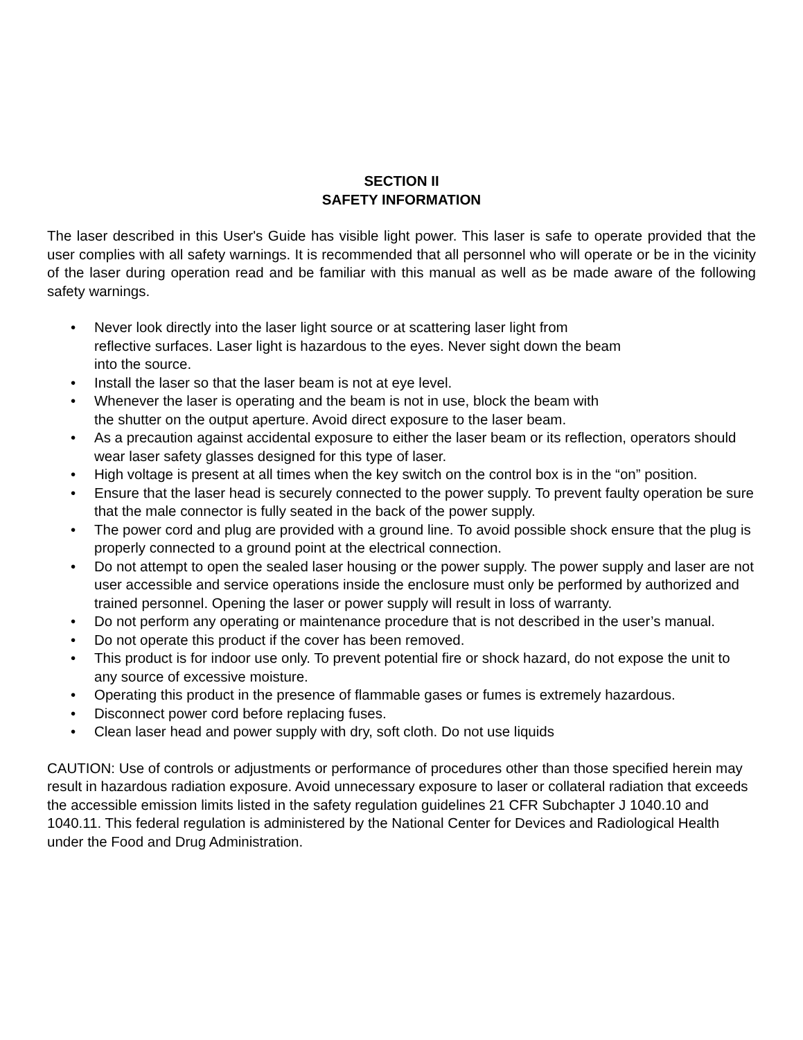SECTION II
SAFETY INFORMATION
The laser described in this User's Guide has visible light power. This laser is safe to operate provided that the user complies with all safety warnings. It is recommended that all personnel who will operate or be in the vicinity of the laser during operation read and be familiar with this manual as well as be made aware of the following safety warnings.
• Never look directly into the laser light source or at scattering laser light from
reflective surfaces. Laser light is hazardous to the eyes. Never sight down the beam
into the source.
• Install the laser so that the laser beam is not at eye level.
• Whenever the laser is operating and the beam is not in use, block the beam with
the shutter on the output aperture. Avoid direct exposure to the laser beam.
• As a precaution against accidental exposure to either the laser beam or its reflection, operators should wear laser safety glasses designed for this type of laser.
• High voltage is present at all times when the key switch on the control box is in the “on” position.
• Ensure that the laser head is securely connected to the power supply. To prevent faulty operation be sure that the male connector is fully seated in the back of the power supply.
• The power cord and plug are provided with a ground line. To avoid possible shock ensure that the plug is properly connected to a ground point at the electrical connection.
• Do not attempt to open the sealed laser housing or the power supply. The power supply and laser are not user accessible and service operations inside the enclosure must only be performed by authorized and trained personnel. Opening the laser or power supply will result in loss of warranty.
• Do not perform any operating or maintenance procedure that is not described in the user’s manual.
• Do not operate this product if the cover has been removed.
• This product is for indoor use only. To prevent potential fire or shock hazard, do not expose the unit to any source of excessive moisture.
• Operating this product in the presence of flammable gases or fumes is extremely hazardous.
• Disconnect power cord before replacing fuses.
• Clean laser head and power supply with dry, soft cloth. Do not use liquids
CAUTION: Use of controls or adjustments or performance of procedures other than those specified herein may result in hazardous radiation exposure. Avoid unnecessary exposure to laser or collateral radiation that exceeds the accessible emission limits listed in the safety regulation guidelines 21 CFR Subchapter J 1040.10 and 1040.11. This federal regulation is administered by the National Center for Devices and Radiological Health under the Food and Drug Administration.